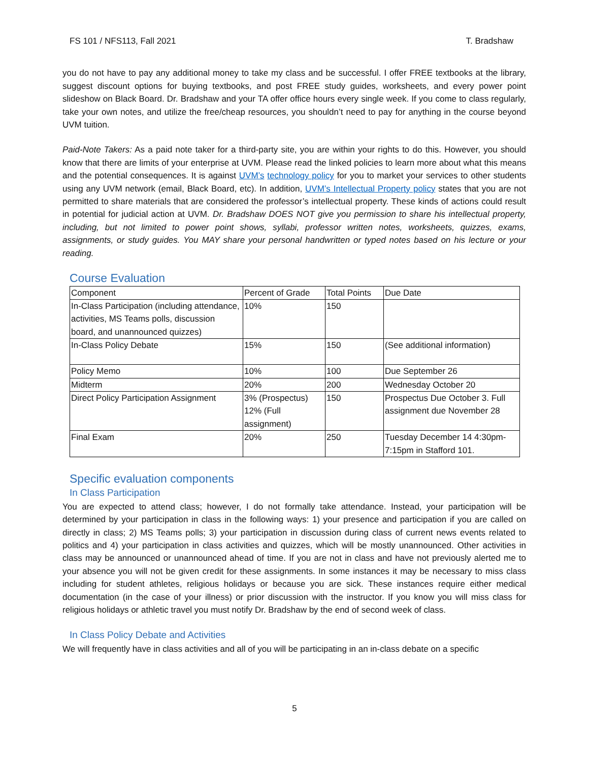FS 101 / NFS113, Fall 2021 T. Bradshaw
you do not have to pay any additional money to take my class and be successful. I offer FREE textbooks at the library, suggest discount options for buying textbooks, and post FREE study guides, worksheets, and every power point slideshow on Black Board. Dr. Bradshaw and your TA offer office hours every single week. If you come to class regularly, take your own notes, and utilize the free/cheap resources, you shouldn’t need to pay for anything in the course beyond UVM tuition.
Paid-Note Takers: As a paid note taker for a third-party site, you are within your rights to do this. However, you should know that there are limits of your enterprise at UVM. Please read the linked policies to learn more about what this means and the potential consequences. It is against UVM’s technology policy for you to market your services to other students using any UVM network (email, Black Board, etc). In addition, UVM’s Intellectual Property policy states that you are not permitted to share materials that are considered the professor’s intellectual property. These kinds of actions could result in potential for judicial action at UVM. Dr. Bradshaw DOES NOT give you permission to share his intellectual property, including, but not limited to power point shows, syllabi, professor written notes, worksheets, quizzes, exams, assignments, or study guides. You MAY share your personal handwritten or typed notes based on his lecture or your reading.
Course Evaluation
| Component | Percent of Grade | Total Points | Due Date |
| In-Class Participation (including attendance, activities, MS Teams polls, discussion board, and unannounced quizzes) | 10% | 150 | |
| In-Class Policy Debate | 15% | 150 | (See additional information) |
| Policy Memo | 10% | 100 | Due September 26 |
| Midterm | 20% | 200 | Wednesday October 20 |
| Direct Policy Participation Assignment | 3% (Prospectus) 12% (Full assignment) | 150 | Prospectus Due October 3. Full assignment due November 28 |
| Final Exam | 20% | 250 | Tuesday December 14 4:30pm- 7:15pm in Stafford 101. |
Specific evaluation components
In Class Participation
You are expected to attend class; however, I do not formally take attendance. Instead, your participation will be determined by your participation in class in the following ways: 1) your presence and participation if you are called on directly in class; 2) MS Teams polls; 3) your participation in discussion during class of current news events related to politics and 4) your participation in class activities and quizzes, which will be mostly unannounced. Other activities in class may be announced or unannounced ahead of time. If you are not in class and have not previously alerted me to your absence you will not be given credit for these assignments. In some instances it may be necessary to miss class including for student athletes, religious holidays or because you are sick. These instances require either medical documentation (in the case of your illness) or prior discussion with the instructor. If you know you will miss class for religious holidays or athletic travel you must notify Dr. Bradshaw by the end of second week of class.
In Class Policy Debate and Activities
We will frequently have in class activities and all of you will be participating in an in-class debate on a specific
5